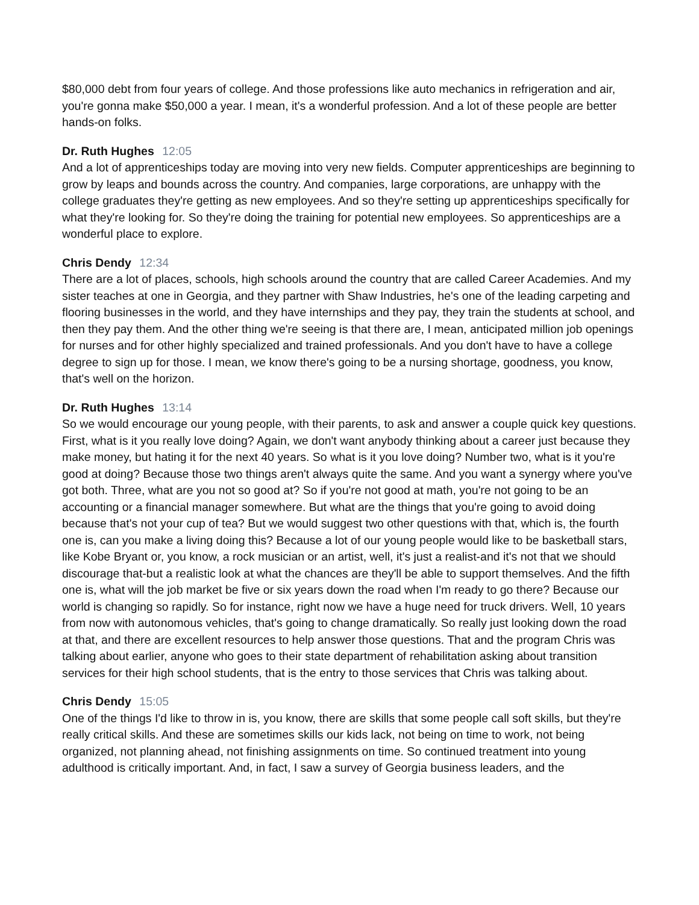$80,000 debt from four years of college. And those professions like auto mechanics in refrigeration and air, you're gonna make $50,000 a year. I mean, it's a wonderful profession. And a lot of these people are better hands-on folks.
Dr. Ruth Hughes 12:05
And a lot of apprenticeships today are moving into very new fields. Computer apprenticeships are beginning to grow by leaps and bounds across the country. And companies, large corporations, are unhappy with the college graduates they're getting as new employees. And so they're setting up apprenticeships specifically for what they're looking for. So they're doing the training for potential new employees. So apprenticeships are a wonderful place to explore.
Chris Dendy 12:34
There are a lot of places, schools, high schools around the country that are called Career Academies. And my sister teaches at one in Georgia, and they partner with Shaw Industries, he's one of the leading carpeting and flooring businesses in the world, and they have internships and they pay, they train the students at school, and then they pay them. And the other thing we're seeing is that there are, I mean, anticipated million job openings for nurses and for other highly specialized and trained professionals. And you don't have to have a college degree to sign up for those. I mean, we know there's going to be a nursing shortage, goodness, you know, that's well on the horizon.
Dr. Ruth Hughes 13:14
So we would encourage our young people, with their parents, to ask and answer a couple quick key questions. First, what is it you really love doing? Again, we don't want anybody thinking about a career just because they make money, but hating it for the next 40 years. So what is it you love doing? Number two, what is it you're good at doing? Because those two things aren't always quite the same. And you want a synergy where you've got both. Three, what are you not so good at? So if you're not good at math, you're not going to be an accounting or a financial manager somewhere. But what are the things that you're going to avoid doing because that's not your cup of tea? But we would suggest two other questions with that, which is, the fourth one is, can you make a living doing this? Because a lot of our young people would like to be basketball stars, like Kobe Bryant or, you know, a rock musician or an artist, well, it's just a realist-and it's not that we should discourage that-but a realistic look at what the chances are they'll be able to support themselves. And the fifth one is, what will the job market be five or six years down the road when I'm ready to go there? Because our world is changing so rapidly. So for instance, right now we have a huge need for truck drivers. Well, 10 years from now with autonomous vehicles, that's going to change dramatically. So really just looking down the road at that, and there are excellent resources to help answer those questions. That and the program Chris was talking about earlier, anyone who goes to their state department of rehabilitation asking about transition services for their high school students, that is the entry to those services that Chris was talking about.
Chris Dendy 15:05
One of the things I'd like to throw in is, you know, there are skills that some people call soft skills, but they're really critical skills. And these are sometimes skills our kids lack, not being on time to work, not being organized, not planning ahead, not finishing assignments on time. So continued treatment into young adulthood is critically important. And, in fact, I saw a survey of Georgia business leaders, and the